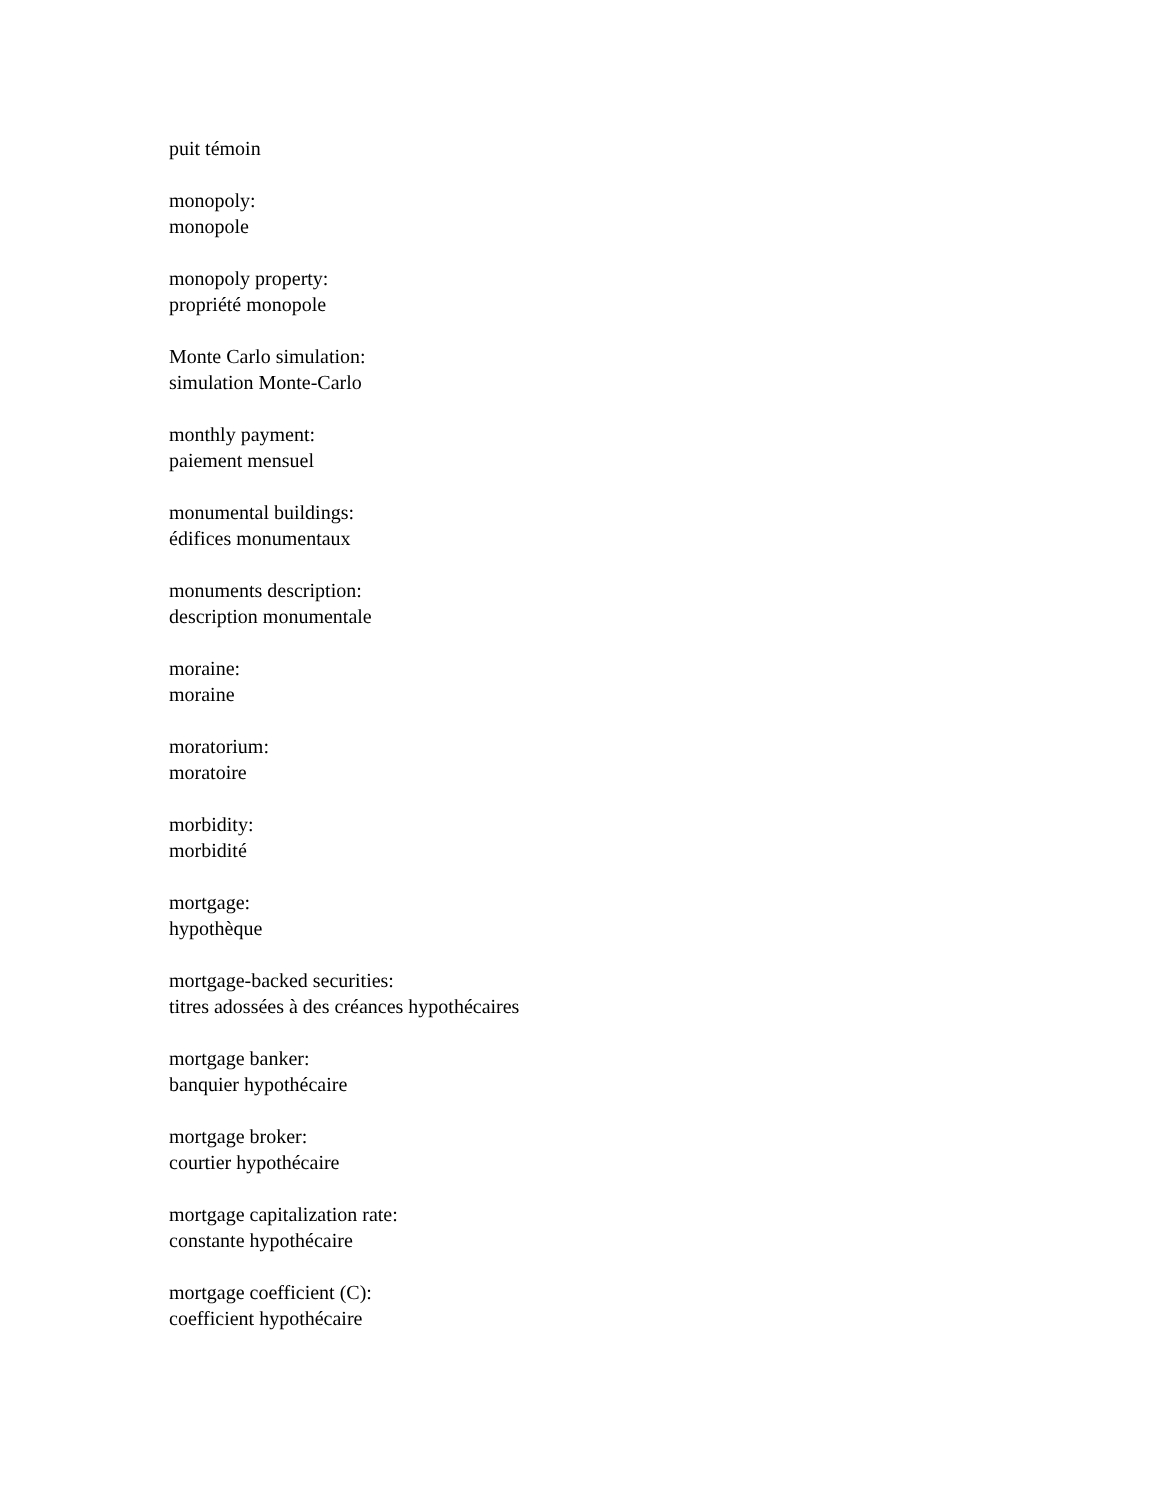puit témoin
monopoly:
monopole
monopoly property:
propriété monopole
Monte Carlo simulation:
simulation Monte-Carlo
monthly payment:
paiement mensuel
monumental buildings:
édifices monumentaux
monuments description:
description monumentale
moraine:
moraine
moratorium:
moratoire
morbidity:
morbidité
mortgage:
hypothèque
mortgage-backed securities:
titres adossées à des créances hypothécaires
mortgage banker:
banquier hypothécaire
mortgage broker:
courtier hypothécaire
mortgage capitalization rate:
constante hypothécaire
mortgage coefficient (C):
coefficient hypothécaire